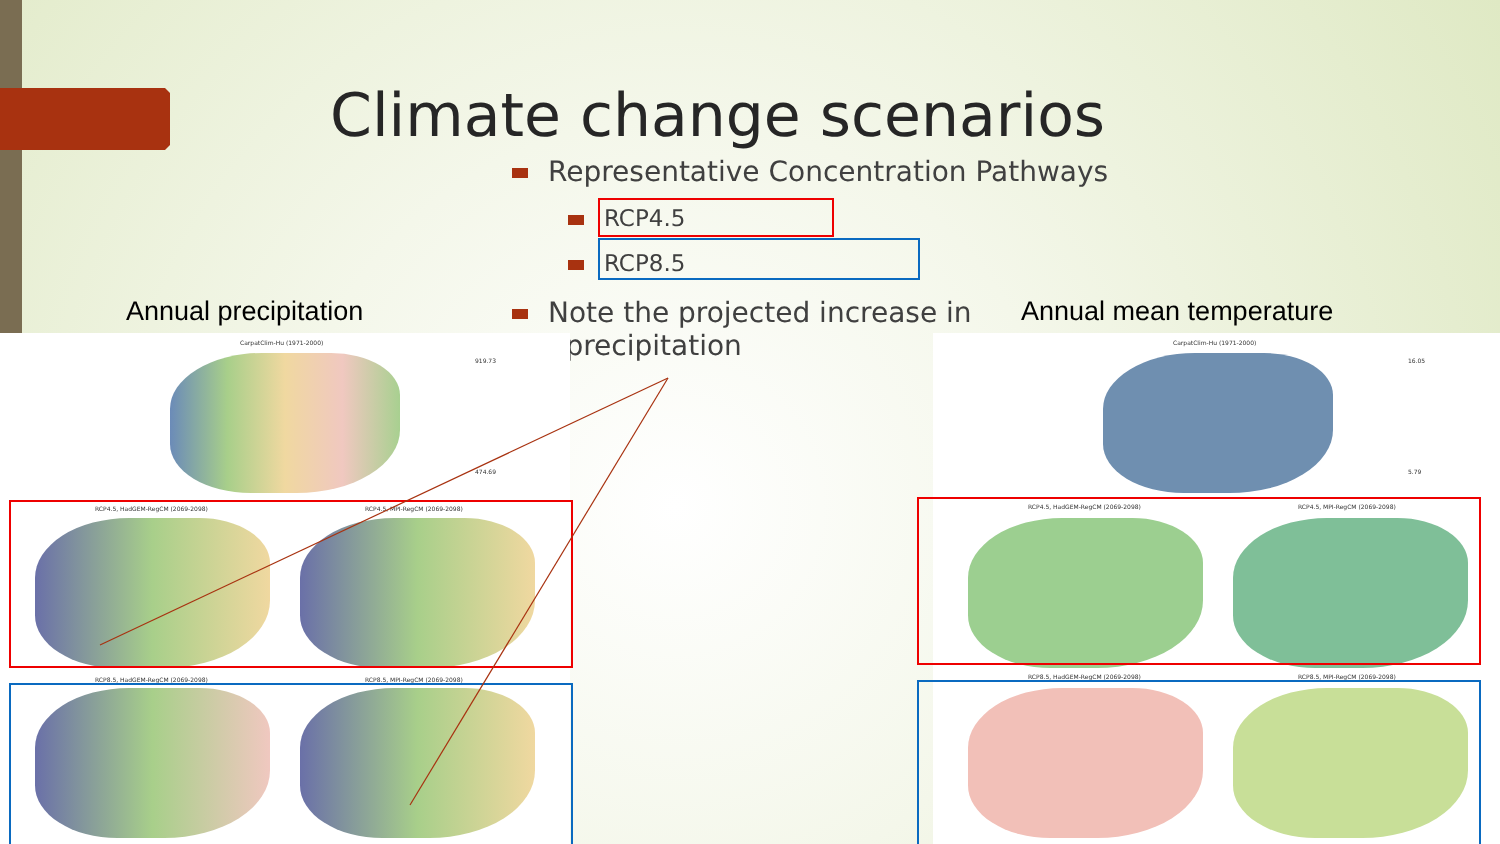Climate change scenarios
Representative Concentration Pathways
RCP4.5
RCP8.5
Annual precipitation
Note the projected increase in
precipitation
Annual mean temperature
CarpatClim-Hu (1971-2000)
919.73
474.69
RCP4.5, HadGEM-RegCM (2069-2098)
RCP4.5, MPI-RegCM (2069-2098)
RCP8.5, HadGEM-RegCM (2069-2098)
RCP8.5, MPI-RegCM (2069-2098)
CarpatClim-Hu (1971-2000)
16.05
5.79
RCP4.5, HadGEM-RegCM (2069-2098)
RCP4.5, MPI-RegCM (2069-2098)
RCP8.5, HadGEM-RegCM (2069-2098)
RCP8.5, MPI-RegCM (2069-2098)